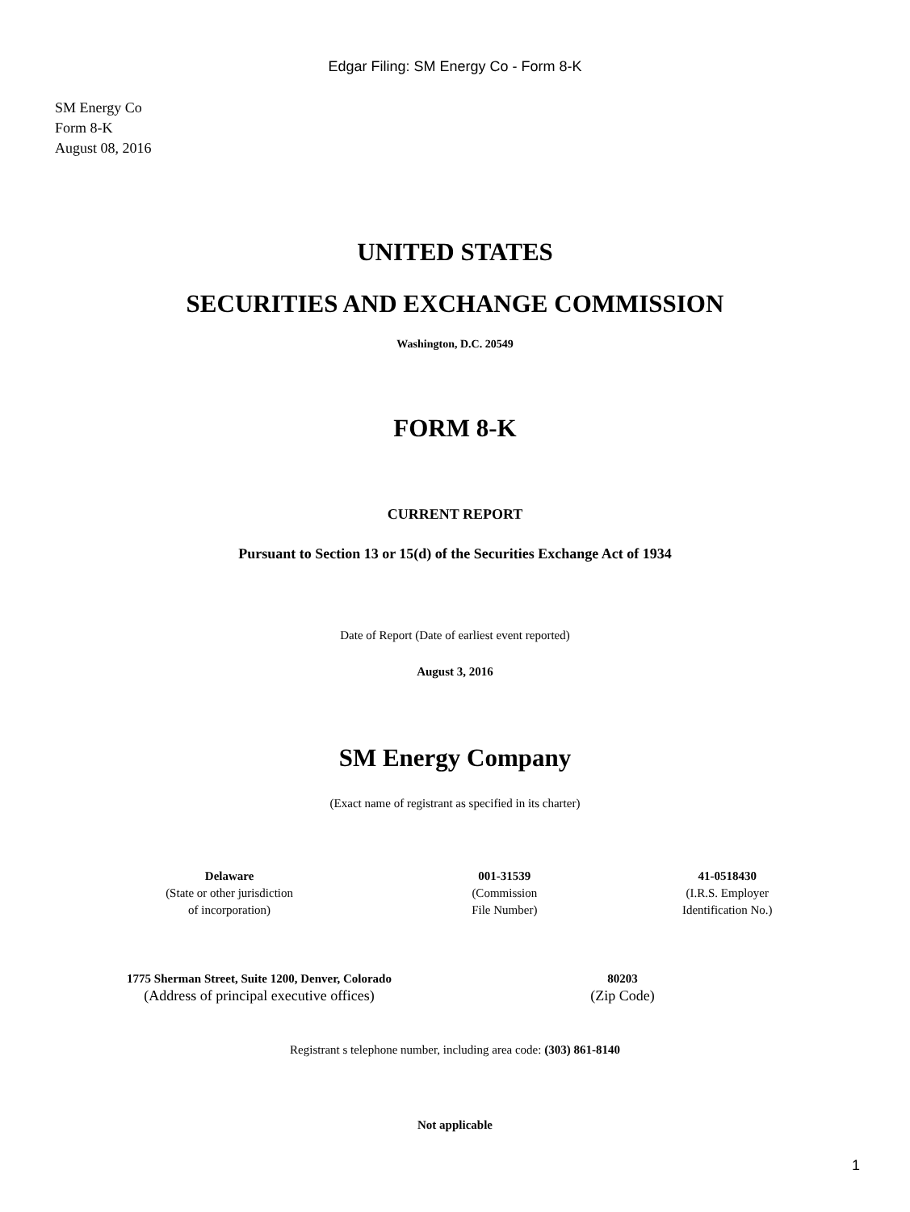Edgar Filing: SM Energy Co - Form 8-K
SM Energy Co
Form 8-K
August 08, 2016
UNITED STATES
SECURITIES AND EXCHANGE COMMISSION
Washington, D.C. 20549
FORM 8-K
CURRENT REPORT
Pursuant to Section 13 or 15(d) of the Securities Exchange Act of 1934
Date of Report (Date of earliest event reported)
August 3, 2016
SM Energy Company
(Exact name of registrant as specified in its charter)
| Delaware (State or other jurisdiction of incorporation) | 001-31539 (Commission File Number) | 41-0518430 (I.R.S. Employer Identification No.) |
| 1775 Sherman Street, Suite 1200, Denver, Colorado (Address of principal executive offices) | 80203 (Zip Code) |
Registrant s telephone number, including area code: (303) 861-8140
Not applicable
1